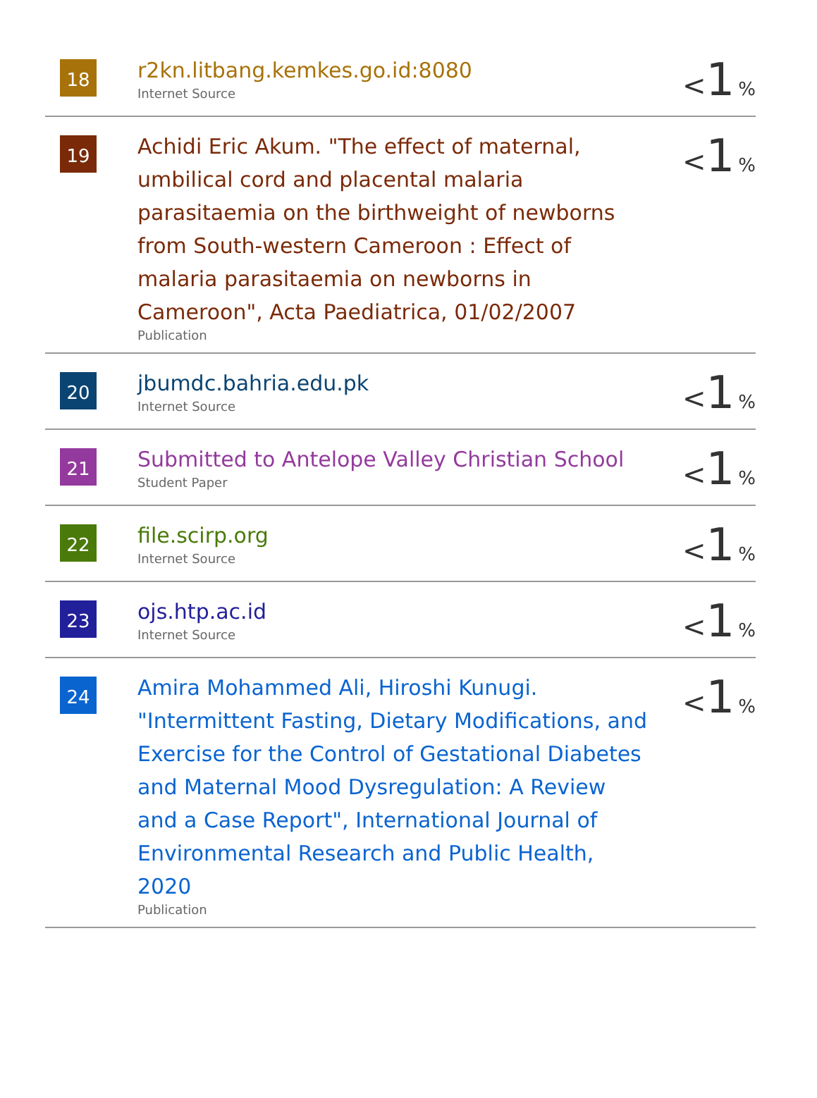| 18 | r2kn.litbang.kemkes.go.id:8080 Internet Source | < 1 % |
| 19 | Achidi Eric Akum. "The effect of maternal, umbilical cord and placental malaria parasitaemia on the birthweight of newborns from South-western Cameroon : Effect of malaria parasitaemia on newborns in Cameroon", Acta Paediatrica, 01/02/2007 Publication | < 1 % |
| 20 | jbumdc.bahria.edu.pk Internet Source | < 1 % |
| 21 | Submitted to Antelope Valley Christian School Student Paper | < 1 % |
| 22 | file.scirp.org Internet Source | < 1 % |
| 23 | ojs.htp.ac.id Internet Source | < 1 % |
| 24 | Amira Mohammed Ali, Hiroshi Kunugi. "Intermittent Fasting, Dietary Modifications, and Exercise for the Control of Gestational Diabetes and Maternal Mood Dysregulation: A Review and a Case Report", International Journal of Environmental Research and Public Health, 2020 Publication | < 1 % |